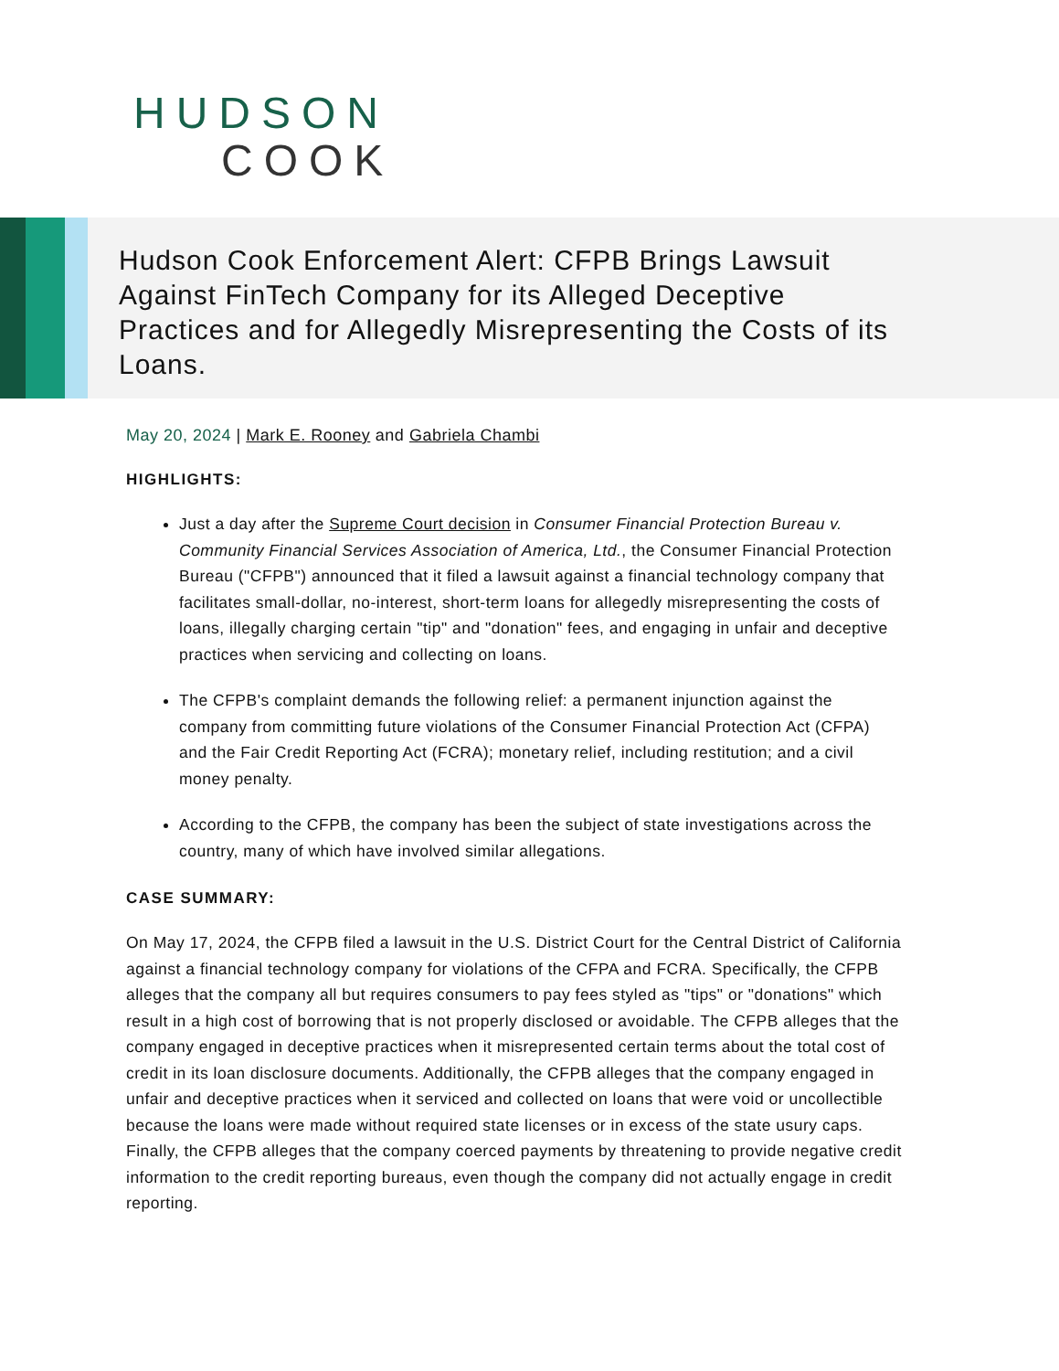HUDSON
COOK
Hudson Cook Enforcement Alert: CFPB Brings Lawsuit Against FinTech Company for its Alleged Deceptive Practices and for Allegedly Misrepresenting the Costs of its Loans.
May 20, 2024 | Mark E. Rooney and Gabriela Chambi
HIGHLIGHTS:
Just a day after the Supreme Court decision in Consumer Financial Protection Bureau v. Community Financial Services Association of America, Ltd., the Consumer Financial Protection Bureau ("CFPB") announced that it filed a lawsuit against a financial technology company that facilitates small-dollar, no-interest, short-term loans for allegedly misrepresenting the costs of loans, illegally charging certain "tip" and "donation" fees, and engaging in unfair and deceptive practices when servicing and collecting on loans.
The CFPB's complaint demands the following relief: a permanent injunction against the company from committing future violations of the Consumer Financial Protection Act (CFPA) and the Fair Credit Reporting Act (FCRA); monetary relief, including restitution; and a civil money penalty.
According to the CFPB, the company has been the subject of state investigations across the country, many of which have involved similar allegations.
CASE SUMMARY:
On May 17, 2024, the CFPB filed a lawsuit in the U.S. District Court for the Central District of California against a financial technology company for violations of the CFPA and FCRA. Specifically, the CFPB alleges that the company all but requires consumers to pay fees styled as "tips" or "donations" which result in a high cost of borrowing that is not properly disclosed or avoidable. The CFPB alleges that the company engaged in deceptive practices when it misrepresented certain terms about the total cost of credit in its loan disclosure documents. Additionally, the CFPB alleges that the company engaged in unfair and deceptive practices when it serviced and collected on loans that were void or uncollectible because the loans were made without required state licenses or in excess of the state usury caps. Finally, the CFPB alleges that the company coerced payments by threatening to provide negative credit information to the credit reporting bureaus, even though the company did not actually engage in credit reporting.